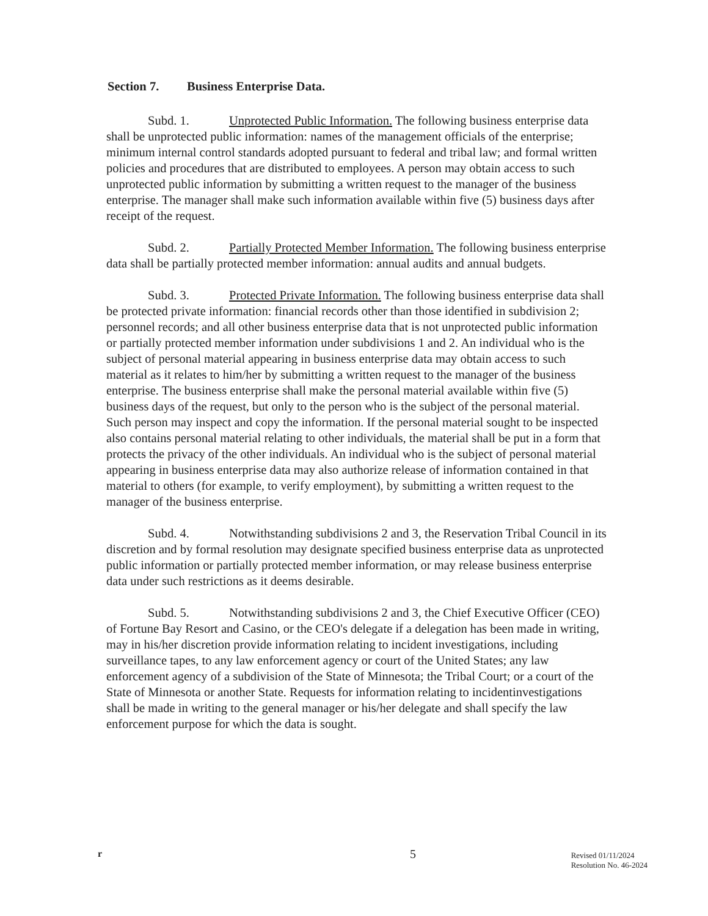Section 7. Business Enterprise Data.
Subd. 1. Unprotected Public Information. The following business enterprise data shall be unprotected public information: names of the management officials of the enterprise; minimum internal control standards adopted pursuant to federal and tribal law; and formal written policies and procedures that are distributed to employees. A person may obtain access to such unprotected public information by submitting a written request to the manager of the business enterprise. The manager shall make such information available within five (5) business days after receipt of the request.
Subd. 2. Partially Protected Member Information. The following business enterprise data shall be partially protected member information: annual audits and annual budgets.
Subd. 3. Protected Private Information. The following business enterprise data shall be protected private information: financial records other than those identified in subdivision 2; personnel records; and all other business enterprise data that is not unprotected public information or partially protected member information under subdivisions 1 and 2. An individual who is the subject of personal material appearing in business enterprise data may obtain access to such material as it relates to him/her by submitting a written request to the manager of the business enterprise. The business enterprise shall make the personal material available within five (5) business days of the request, but only to the person who is the subject of the personal material. Such person may inspect and copy the information. If the personal material sought to be inspected also contains personal material relating to other individuals, the material shall be put in a form that protects the privacy of the other individuals. An individual who is the subject of personal material appearing in business enterprise data may also authorize release of information contained in that material to others (for example, to verify employment), by submitting a written request to the manager of the business enterprise.
Subd. 4. Notwithstanding subdivisions 2 and 3, the Reservation Tribal Council in its discretion and by formal resolution may designate specified business enterprise data as unprotected public information or partially protected member information, or may release business enterprise data under such restrictions as it deems desirable.
Subd. 5. Notwithstanding subdivisions 2 and 3, the Chief Executive Officer (CEO) of Fortune Bay Resort and Casino, or the CEO's delegate if a delegation has been made in writing, may in his/her discretion provide information relating to incident investigations, including surveillance tapes, to any law enforcement agency or court of the United States; any law enforcement agency of a subdivision of the State of Minnesota; the Tribal Court; or a court of the State of Minnesota or another State. Requests for information relating to incidentinvestigations shall be made in writing to the general manager or his/her delegate and shall specify the law enforcement purpose for which the data is sought.
r
5
Revised 01/11/2024
Resolution No. 46-2024